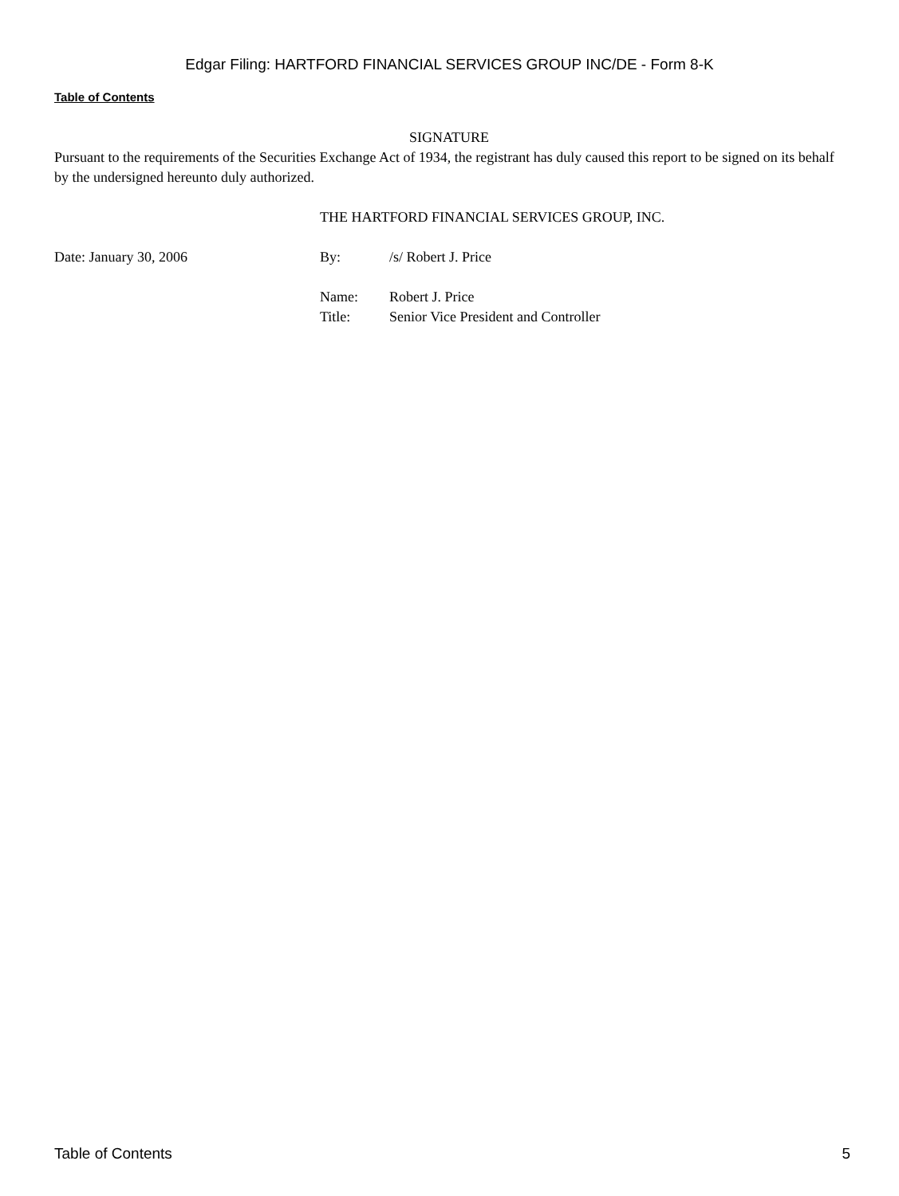Edgar Filing: HARTFORD FINANCIAL SERVICES GROUP INC/DE - Form 8-K
Table of Contents
SIGNATURE
Pursuant to the requirements of the Securities Exchange Act of 1934, the registrant has duly caused this report to be signed on its behalf by the undersigned hereunto duly authorized.
THE HARTFORD FINANCIAL SERVICES GROUP, INC.
Date: January 30, 2006 By: /s/ Robert J. Price
Name: Robert J. Price
Title: Senior Vice President and Controller
Table of Contents 5